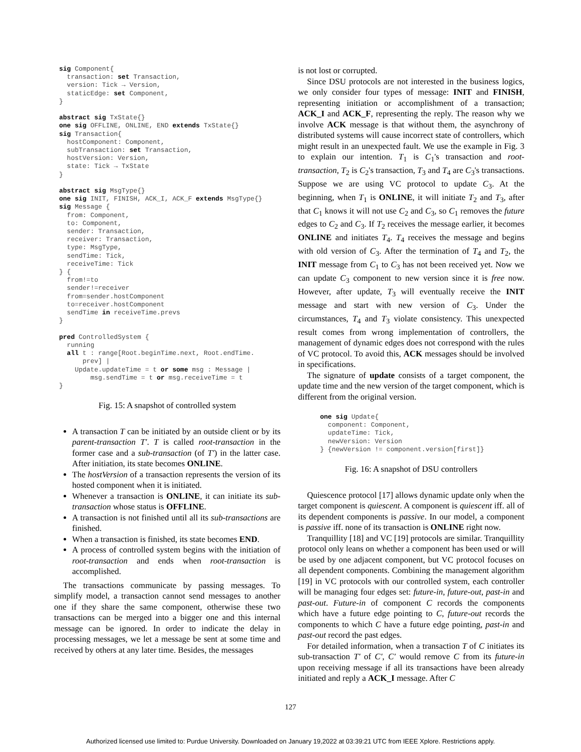sig Component{
  transaction: set Transaction,
  version: Tick → Version,
  staticEdge: set Component,
}

abstract sig TxState{}
one sig OFFLINE, ONLINE, END extends TxState{}
sig Transaction{
  hostComponent: Component,
  subTransaction: set Transaction,
  hostVersion: Version,
  state: Tick → TxState
}

abstract sig MsgType{}
one sig INIT, FINISH, ACK_I, ACK_F extends MsgType{}
sig Message {
  from: Component,
  to: Component,
  sender: Transaction,
  receiver: Transaction,
  type: MsgType,
  sendTime: Tick,
  receiveTime: Tick
} {
  from!=to
  sender!=receiver
  from=sender.hostComponent
  to=receiver.hostComponent
  sendTime in receiveTime.prevs
}

pred ControlledSystem {
  running
  all t : range[Root.beginTime.next, Root.endTime.
      prev] |
    Update.updateTime = t or some msg : Message |
        msg.sendTime = t or msg.receiveTime = t
}
Fig. 15: A snapshot of controlled system
A transaction T can be initiated by an outside client or by its parent-transaction T′. T is called root-transaction in the former case and a sub-transaction (of T′) in the latter case. After initiation, its state becomes ONLINE.
The hostVersion of a transaction represents the version of its hosted component when it is initiated.
Whenever a transaction is ONLINE, it can initiate its sub-transaction whose status is OFFLINE.
A transaction is not finished until all its sub-transactions are finished.
When a transaction is finished, its state becomes END.
A process of controlled system begins with the initiation of root-transaction and ends when root-transaction is accomplished.
The transactions communicate by passing messages. To simplify model, a transaction cannot send messages to another one if they share the same component, otherwise these two transactions can be merged into a bigger one and this internal message can be ignored. In order to indicate the delay in processing messages, we let a message be sent at some time and received by others at any later time. Besides, the messages
is not lost or corrupted.
Since DSU protocols are not interested in the business logics, we only consider four types of message: INIT and FINISH, representing initiation or accomplishment of a transaction; ACK_I and ACK_F, representing the reply. The reason why we involve ACK message is that without them, the asynchrony of distributed systems will cause incorrect state of controllers, which might result in an unexpected fault. We use the example in Fig. 3 to explain our intention. T<sub>1</sub> is C<sub>1</sub>'s transaction and root-transaction, T<sub>2</sub> is C<sub>2</sub>'s transaction, T<sub>3</sub> and T<sub>4</sub> are C<sub>3</sub>'s transactions. Suppose we are using VC protocol to update C<sub>3</sub>. At the beginning, when T<sub>1</sub> is ONLINE, it will initiate T<sub>2</sub> and T<sub>3</sub>, after that C<sub>1</sub> knows it will not use C<sub>2</sub> and C<sub>3</sub>, so C<sub>1</sub> removes the future edges to C<sub>2</sub> and C<sub>3</sub>. If T<sub>2</sub> receives the message earlier, it becomes ONLINE and initiates T<sub>4</sub>. T<sub>4</sub> receives the message and begins with old version of C<sub>3</sub>. After the termination of T<sub>4</sub> and T<sub>2</sub>, the INIT message from C<sub>1</sub> to C<sub>3</sub> has not been received yet. Now we can update C<sub>3</sub> component to new version since it is free now. However, after update, T<sub>3</sub> will eventually receive the INIT message and start with new version of C<sub>3</sub>. Under the circumstances, T<sub>4</sub> and T<sub>3</sub> violate consistency. This unexpected result comes from wrong implementation of controllers, the management of dynamic edges does not correspond with the rules of VC protocol. To avoid this, ACK messages should be involved in specifications.
The signature of update consists of a target component, the update time and the new version of the target component, which is different from the original version.
one sig Update{
  component: Component,
  updateTime: Tick,
  newVersion: Version
} {newVersion != component.version[first]}
Fig. 16: A snapshot of DSU controllers
Quiescence protocol [17] allows dynamic update only when the target component is quiescent. A component is quiescent iff. all of its dependent components is passive. In our model, a component is passive iff. none of its transaction is ONLINE right now.
Tranquillity [18] and VC [19] protocols are similar. Tranquillity protocol only leans on whether a component has been used or will be used by one adjacent component, but VC protocol focuses on all dependent components. Combining the management algorithm [19] in VC protocols with our controlled system, each controller will be managing four edges set: future-in, future-out, past-in and past-out. Future-in of component C records the components which have a future edge pointing to C, future-out records the components to which C have a future edge pointing, past-in and past-out record the past edges.
For detailed information, when a transaction T of C initiates its sub-transaction T′ of C′, C′ would remove C from its future-in upon receiving message if all its transactions have been already initiated and reply a ACK_I message. After C
127
Authorized licensed use limited to: Purdue University. Downloaded on January 19,2022 at 03:39:21 UTC from IEEE Xplore. Restrictions apply.